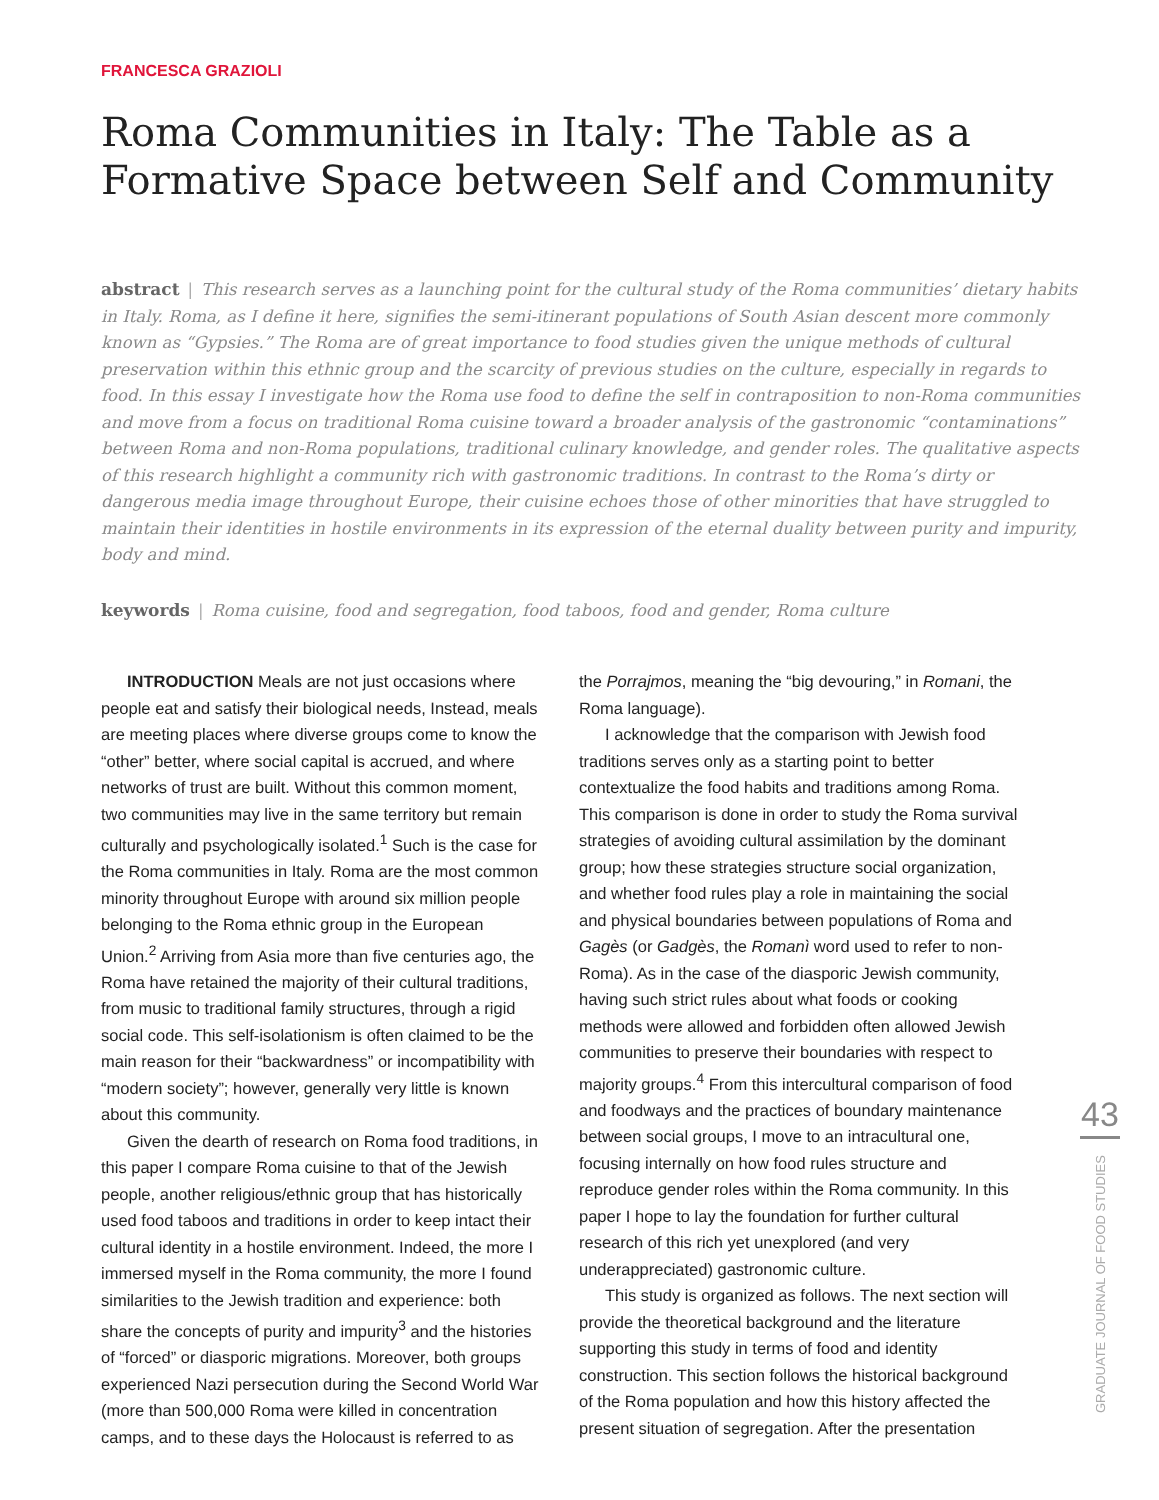FRANCESCA GRAZIOLI
Roma Communities in Italy: The Table as a Formative Space between Self and Community
abstract | This research serves as a launching point for the cultural study of the Roma communities’ dietary habits in Italy. Roma, as I define it here, signifies the semi-itinerant populations of South Asian descent more commonly known as “Gypsies.” The Roma are of great importance to food studies given the unique methods of cultural preservation within this ethnic group and the scarcity of previous studies on the culture, especially in regards to food. In this essay I investigate how the Roma use food to define the self in contraposition to non-Roma communities and move from a focus on traditional Roma cuisine toward a broader analysis of the gastronomic “contaminations” between Roma and non-Roma populations, traditional culinary knowledge, and gender roles. The qualitative aspects of this research highlight a community rich with gastronomic traditions. In contrast to the Roma’s dirty or dangerous media image throughout Europe, their cuisine echoes those of other minorities that have struggled to maintain their identities in hostile environments in its expression of the eternal duality between purity and impurity, body and mind.
keywords | Roma cuisine, food and segregation, food taboos, food and gender, Roma culture
INTRODUCTION Meals are not just occasions where people eat and satisfy their biological needs, Instead, meals are meeting places where diverse groups come to know the “other” better, where social capital is accrued, and where networks of trust are built. Without this common moment, two communities may live in the same territory but remain culturally and psychologically isolated.<sup>1</sup> Such is the case for the Roma communities in Italy. Roma are the most common minority throughout Europe with around six million people belonging to the Roma ethnic group in the European Union.<sup>2</sup> Arriving from Asia more than five centuries ago, the Roma have retained the majority of their cultural traditions, from music to traditional family structures, through a rigid social code. This self-isolationism is often claimed to be the main reason for their “backwardness” or incompatibility with “modern society”; however, generally very little is known about this community.
Given the dearth of research on Roma food traditions, in this paper I compare Roma cuisine to that of the Jewish people, another religious/ethnic group that has historically used food taboos and traditions in order to keep intact their cultural identity in a hostile environment. Indeed, the more I immersed myself in the Roma community, the more I found similarities to the Jewish tradition and experience: both share the concepts of purity and impurity<sup>3</sup> and the histories of “forced” or diasporic migrations. Moreover, both groups experienced Nazi persecution during the Second World War (more than 500,000 Roma were killed in concentration camps, and to these days the Holocaust is referred to as
the Porrajmos, meaning the “big devouring,” in Romani, the Roma language).
I acknowledge that the comparison with Jewish food traditions serves only as a starting point to better contextualize the food habits and traditions among Roma. This comparison is done in order to study the Roma survival strategies of avoiding cultural assimilation by the dominant group; how these strategies structure social organization, and whether food rules play a role in maintaining the social and physical boundaries between populations of Roma and Gagès (or Gadgès, the Romanì word used to refer to non-Roma). As in the case of the diasporic Jewish community, having such strict rules about what foods or cooking methods were allowed and forbidden often allowed Jewish communities to preserve their boundaries with respect to majority groups.<sup>4</sup> From this intercultural comparison of food and foodways and the practices of boundary maintenance between social groups, I move to an intracultural one, focusing internally on how food rules structure and reproduce gender roles within the Roma community. In this paper I hope to lay the foundation for further cultural research of this rich yet unexplored (and very underappreciated) gastronomic culture.
This study is organized as follows. The next section will provide the theoretical background and the literature supporting this study in terms of food and identity construction. This section follows the historical background of the Roma population and how this history affected the present situation of segregation. After the presentation
43
GRADUATE JOURNAL OF FOOD STUDIES